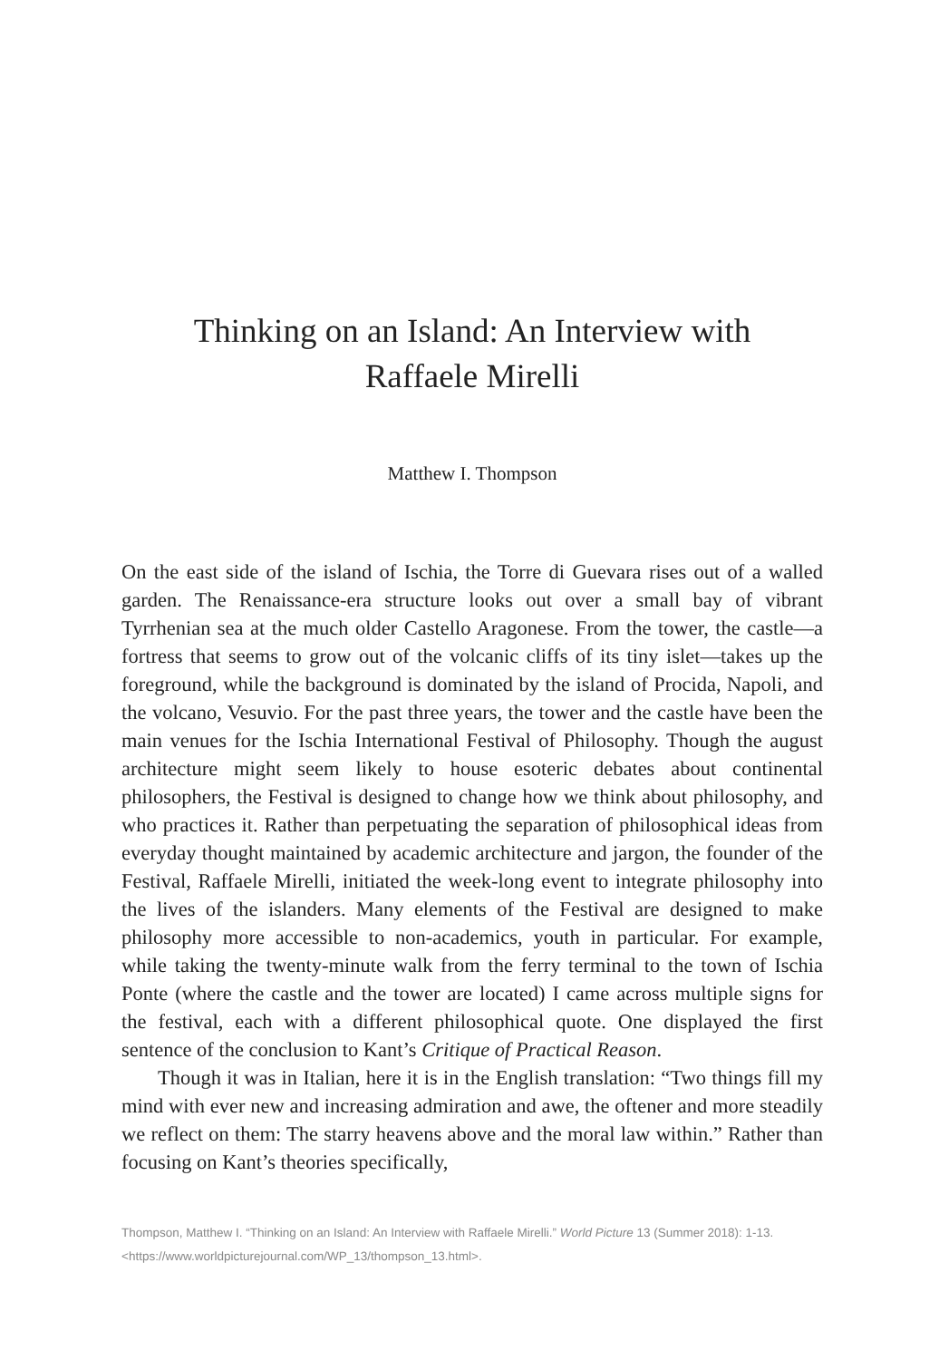Thinking on an Island: An Interview with
Raffaele Mirelli
Matthew I. Thompson
On the east side of the island of Ischia, the Torre di Guevara rises out of a walled garden. The Renaissance-era structure looks out over a small bay of vibrant Tyrrhenian sea at the much older Castello Aragonese. From the tower, the castle—a fortress that seems to grow out of the volcanic cliffs of its tiny islet—takes up the foreground, while the background is dominated by the island of Procida, Napoli, and the volcano, Vesuvio. For the past three years, the tower and the castle have been the main venues for the Ischia International Festival of Philosophy. Though the august architecture might seem likely to house esoteric debates about continental philosophers, the Festival is designed to change how we think about philosophy, and who practices it. Rather than perpetuating the separation of philosophical ideas from everyday thought maintained by academic architecture and jargon, the founder of the Festival, Raffaele Mirelli, initiated the week-long event to integrate philosophy into the lives of the islanders. Many elements of the Festival are designed to make philosophy more accessible to non-academics, youth in particular. For example, while taking the twenty-minute walk from the ferry terminal to the town of Ischia Ponte (where the castle and the tower are located) I came across multiple signs for the festival, each with a different philosophical quote. One displayed the first sentence of the conclusion to Kant’s Critique of Practical Reason.
Though it was in Italian, here it is in the English translation: “Two things fill my mind with ever new and increasing admiration and awe, the oftener and more steadily we reflect on them: The starry heavens above and the moral law within.” Rather than focusing on Kant’s theories specifically,
Thompson, Matthew I. “Thinking on an Island: An Interview with Raffaele Mirelli.” World Picture 13 (Summer 2018): 1-13. <https://www.worldpicturejournal.com/WP_13/thompson_13.html>.